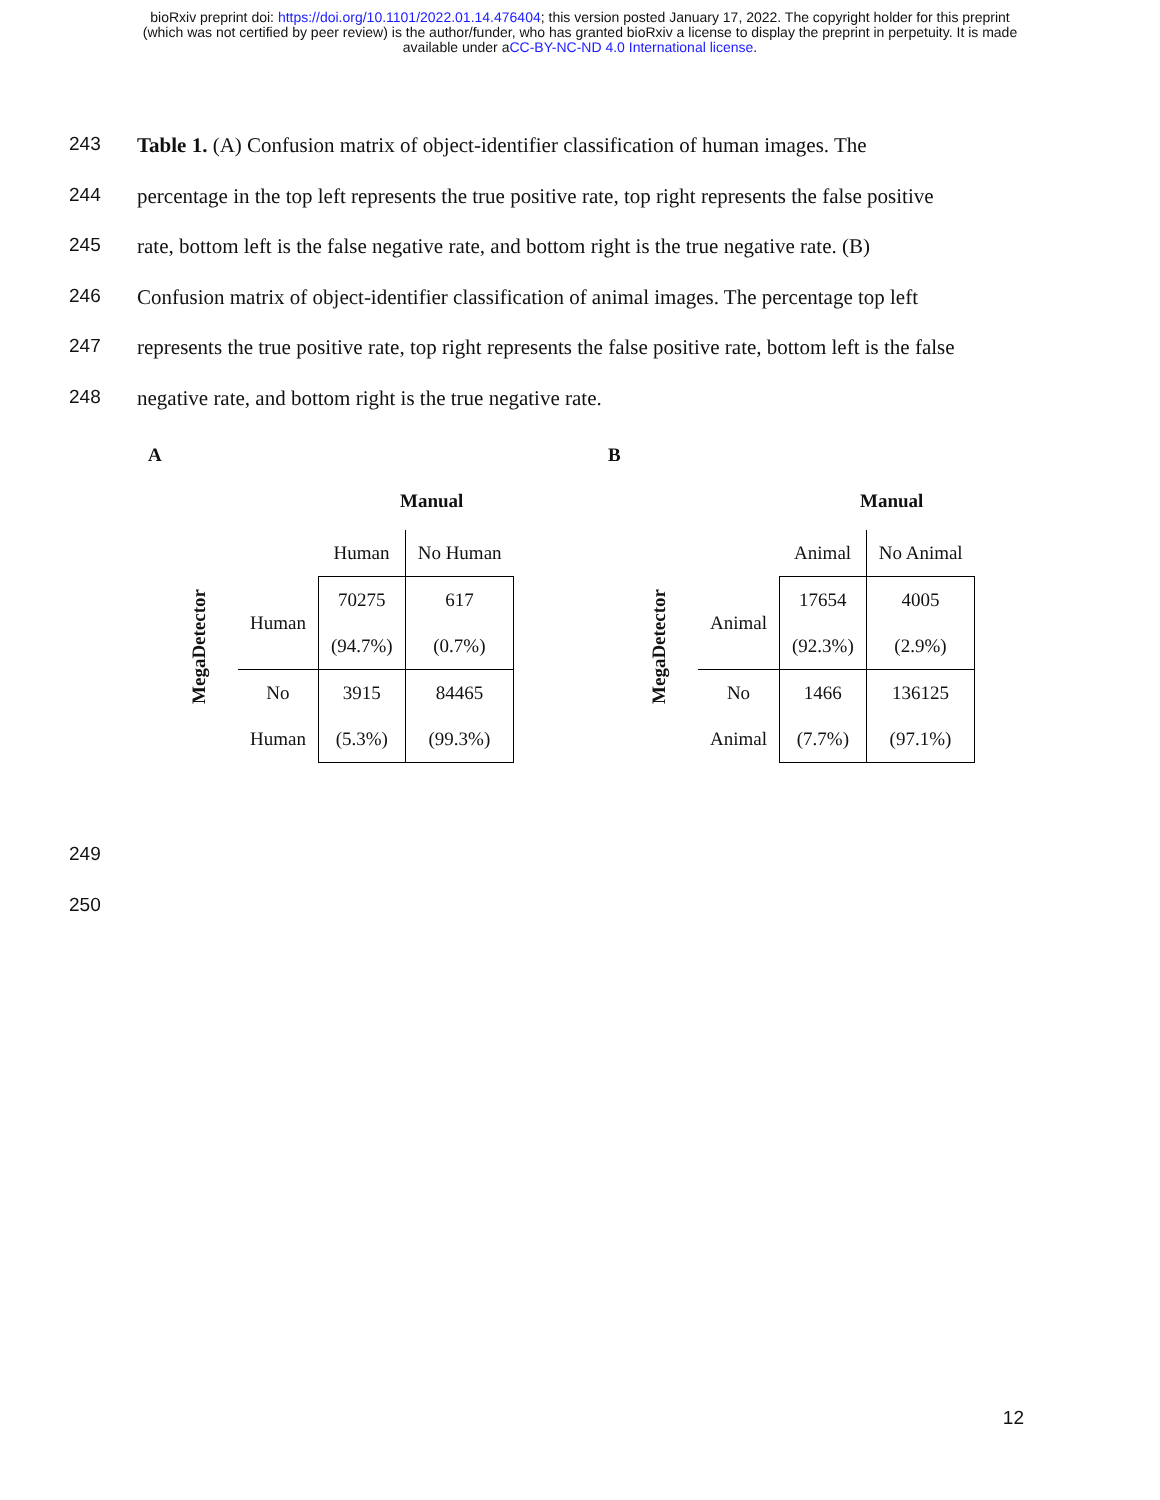bioRxiv preprint doi: https://doi.org/10.1101/2022.01.14.476404; this version posted January 17, 2022. The copyright holder for this preprint
(which was not certified by peer review) is the author/funder, who has granted bioRxiv a license to display the preprint in perpetuity. It is made
available under aCC-BY-NC-ND 4.0 International license.
243 Table 1. (A) Confusion matrix of object-identifier classification of human images. The
244 percentage in the top left represents the true positive rate, top right represents the false positive
245 rate, bottom left is the false negative rate, and bottom right is the true negative rate. (B)
246 Confusion matrix of object-identifier classification of animal images. The percentage top left
247 represents the true positive rate, top right represents the false positive rate, bottom left is the false
248 negative rate, and bottom right is the true negative rate.
A
Manual
MegaDetector
| | Human | No Human |
| Human | 70275 (94.7%) | 617 (0.7%) |
| No Human | 3915 (5.3%) | 84465 (99.3%) |
B
Manual
MegaDetector
| | Animal | No Animal |
| Animal | 17654 (92.3%) | 4005 (2.9%) |
| No Animal | 1466 (7.7%) | 136125 (97.1%) |
249
250
12